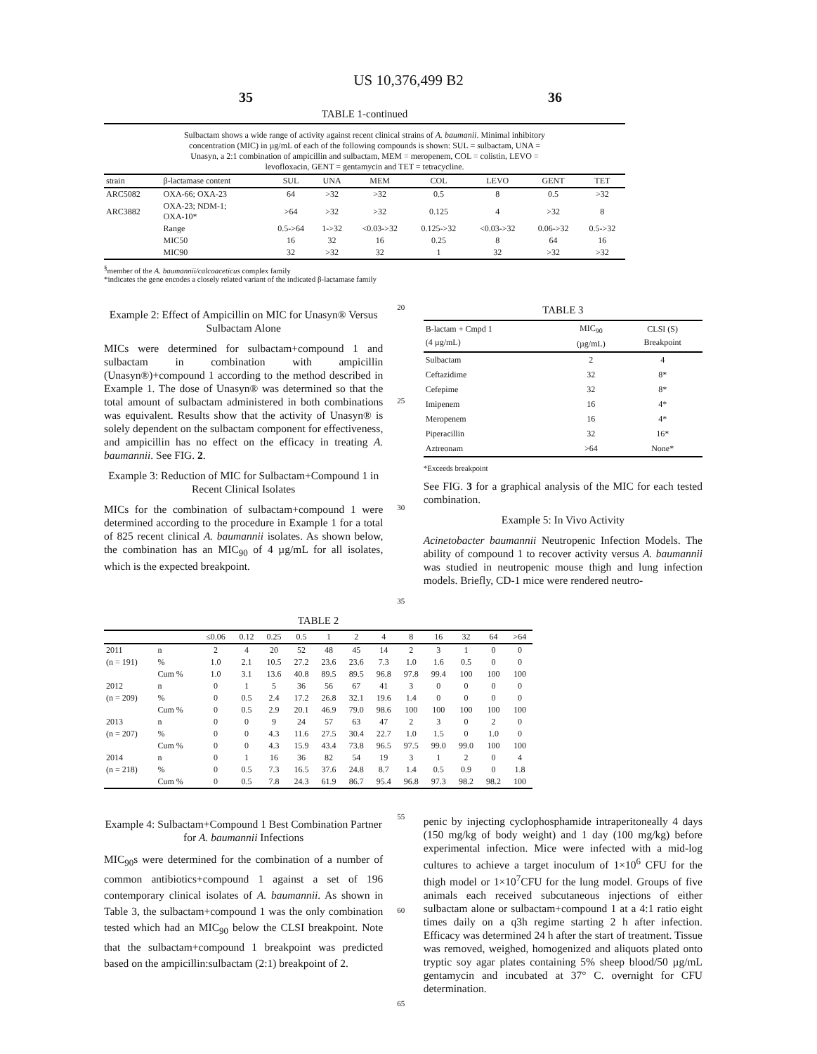US 10,376,499 B2
35 36
TABLE 1-continued
Sulbactam shows a wide range of activity against recent clinical strains of A. baumanii. Minimal inhibitory concentration (MIC) in µg/mL of each of the following compounds is shown: SUL = sulbactam, UNA = Unasyn, a 2:1 combination of ampicillin and sulbactam, MEM = meropenem, COL = colistin, LEVO = levofloxacin, GENT = gentamycin and TET = tetracycline.
| strain | β-lactamase content | SUL | UNA | MEM | COL | LEVO | GENT | TET |
| --- | --- | --- | --- | --- | --- | --- | --- | --- |
| ARC5082 | OXA-66; OXA-23 | 64 | >32 | >32 | 0.5 | 8 | 0.5 | >32 |
| ARC3882 | OXA-23; NDM-1; OXA-10* | >64 | >32 | >32 | 0.125 | 4 | >32 | 8 |
| | Range | 0.5->64 | 1->32 | <0.03->32 | 0.125->32 | <0.03->32 | 0.06->32 | 0.5->32 |
| | MIC50 | 16 | 32 | 16 | 0.25 | 8 | 64 | 16 |
| | MIC90 | 32 | >32 | 32 | 1 | 32 | >32 | >32 |
<sup>§</sup> member of the A. baumannii/calcoaceticus complex family
*indicates the gene encodes a closely related variant of the indicated β-lactamase family
Example 2: Effect of Ampicillin on MIC for Unasyn® Versus Sulbactam Alone
MICs were determined for sulbactam+compound 1 and sulbactam in combination with ampicillin (Unasyn®)+compound 1 according to the method described in Example 1. The dose of Unasyn® was determined so that the total amount of sulbactam administered in both combinations was equivalent. Results show that the activity of Unasyn® is solely dependent on the sulbactam component for effectiveness, and ampicillin has no effect on the efficacy in treating A. baumannii. See FIG. 2.
Example 3: Reduction of MIC for Sulbactam+Compound 1 in Recent Clinical Isolates
MICs for the combination of sulbactam+compound 1 were determined according to the procedure in Example 1 for a total of 825 recent clinical A. baumannii isolates. As shown below, the combination has an MIC<sub>90</sub> of 4 µg/mL for all isolates, which is the expected breakpoint.
20
25
30
35
TABLE 3
| B-lactam + Cmpd 1 (4 µg/mL) | MIC<sub>90</sub> (µg/mL) | CLSI (S) Breakpoint |
| --- | --- | --- |
| Sulbactam | 2 | 4 |
| Ceftazidime | 32 | 8* |
| Cefepime | 32 | 8* |
| Imipenem | 16 | 4* |
| Meropenem | 16 | 4* |
| Piperacillin | 32 | 16* |
| Aztreonam | >64 | None* |
*Exceeds breakpoint
See FIG. 3 for a graphical analysis of the MIC for each tested combination.
Example 5: In Vivo Activity
Acinetobacter baumannii Neutropenic Infection Models. The ability of compound 1 to recover activity versus A. baumannii was studied in neutropenic mouse thigh and lung infection models. Briefly, CD-1 mice were rendered neutro-
TABLE 2
| | | ≤0.06 | 0.12 | 0.25 | 0.5 | 1 | 2 | 4 | 8 | 16 | 32 | 64 | >64 |
| --- | --- | --- | --- | --- | --- | --- | --- | --- | --- | --- | --- | --- | --- |
| 2011 | n | 2 | 4 | 20 | 52 | 48 | 45 | 14 | 2 | 3 | 1 | 0 | 0 |
| (n = 191) | % | 1.0 | 2.1 | 10.5 | 27.2 | 23.6 | 23.6 | 7.3 | 1.0 | 1.6 | 0.5 | 0 | 0 |
| | Cum % | 1.0 | 3.1 | 13.6 | 40.8 | 89.5 | 89.5 | 96.8 | 97.8 | 99.4 | 100 | 100 | 100 |
| 2012 | n | 0 | 1 | 5 | 36 | 56 | 67 | 41 | 3 | 0 | 0 | 0 | 0 |
| (n = 209) | % | 0 | 0.5 | 2.4 | 17.2 | 26.8 | 32.1 | 19.6 | 1.4 | 0 | 0 | 0 | 0 |
| | Cum % | 0 | 0.5 | 2.9 | 20.1 | 46.9 | 79.0 | 98.6 | 100 | 100 | 100 | 100 | 100 |
| 2013 | n | 0 | 0 | 9 | 24 | 57 | 63 | 47 | 2 | 3 | 0 | 2 | 0 |
| (n = 207) | % | 0 | 0 | 4.3 | 11.6 | 27.5 | 30.4 | 22.7 | 1.0 | 1.5 | 0 | 1.0 | 0 |
| | Cum % | 0 | 0 | 4.3 | 15.9 | 43.4 | 73.8 | 96.5 | 97.5 | 99.0 | 99.0 | 100 | 100 |
| 2014 | n | 0 | 1 | 16 | 36 | 82 | 54 | 19 | 3 | 1 | 2 | 0 | 4 |
| (n = 218) | % | 0 | 0.5 | 7.3 | 16.5 | 37.6 | 24.8 | 8.7 | 1.4 | 0.5 | 0.9 | 0 | 1.8 |
| | Cum % | 0 | 0.5 | 7.8 | 24.3 | 61.9 | 86.7 | 95.4 | 96.8 | 97.3 | 98.2 | 98.2 | 100 |
Example 4: Sulbactam+Compound 1 Best Combination Partner for A. baumannii Infections
MIC<sub>90</sub>s were determined for the combination of a number of common antibiotics+compound 1 against a set of 196 contemporary clinical isolates of A. baumannii. As shown in Table 3, the sulbactam+compound 1 was the only combination tested which had an MIC<sub>90</sub> below the CLSI breakpoint. Note that the sulbactam+compound 1 breakpoint was predicted based on the ampicillin:sulbactam (2:1) breakpoint of 2.
55
60
65
penic by injecting cyclophosphamide intraperitoneally 4 days (150 mg/kg of body weight) and 1 day (100 mg/kg) before experimental infection. Mice were infected with a mid-log cultures to achieve a target inoculum of 1×10<sup>6</sup> CFU for the thigh model or 1×10<sup>7</sup>CFU for the lung model. Groups of five animals each received subcutaneous injections of either sulbactam alone or sulbactam+compound 1 at a 4:1 ratio eight times daily on a q3h regime starting 2 h after infection. Efficacy was determined 24 h after the start of treatment. Tissue was removed, weighed, homogenized and aliquots plated onto tryptic soy agar plates containing 5% sheep blood/50 µg/mL gentamycin and incubated at 37° C. overnight for CFU determination.